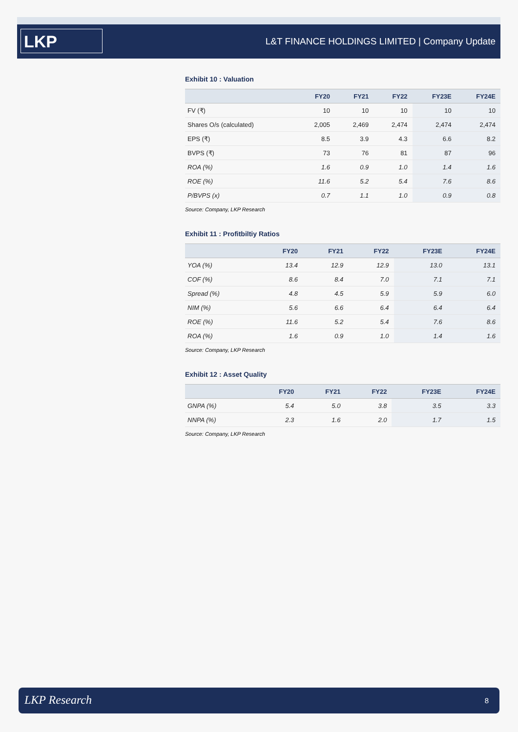LKP
L&T FINANCE HOLDINGS LIMITED | Company Update
Exhibit 10 : Valuation
| | FY20 | FY21 | FY22 | FY23E | FY24E |
| --- | --- | --- | --- | --- | --- |
| FV (₹) | 10 | 10 | 10 | 10 | 10 |
| Shares O/s (calculated) | 2,005 | 2,469 | 2,474 | 2,474 | 2,474 |
| EPS (₹) | 8.5 | 3.9 | 4.3 | 6.6 | 8.2 |
| BVPS (₹) | 73 | 76 | 81 | 87 | 96 |
| ROA (%) | 1.6 | 0.9 | 1.0 | 1.4 | 1.6 |
| ROE (%) | 11.6 | 5.2 | 5.4 | 7.6 | 8.6 |
| P/BVPS (x) | 0.7 | 1.1 | 1.0 | 0.9 | 0.8 |
Source: Company, LKP Research
Exhibit 11 : Profitbiltiy Ratios
| | FY20 | FY21 | FY22 | FY23E | FY24E |
| --- | --- | --- | --- | --- | --- |
| YOA (%) | 13.4 | 12.9 | 12.9 | 13.0 | 13.1 |
| COF (%) | 8.6 | 8.4 | 7.0 | 7.1 | 7.1 |
| Spread (%) | 4.8 | 4.5 | 5.9 | 5.9 | 6.0 |
| NIM (%) | 5.6 | 6.6 | 6.4 | 6.4 | 6.4 |
| ROE (%) | 11.6 | 5.2 | 5.4 | 7.6 | 8.6 |
| ROA (%) | 1.6 | 0.9 | 1.0 | 1.4 | 1.6 |
Source: Company, LKP Research
Exhibit 12 : Asset Quality
| | FY20 | FY21 | FY22 | FY23E | FY24E |
| --- | --- | --- | --- | --- | --- |
| GNPA (%) | 5.4 | 5.0 | 3.8 | 3.5 | 3.3 |
| NNPA (%) | 2.3 | 1.6 | 2.0 | 1.7 | 1.5 |
Source: Company, LKP Research
LKP Research 8